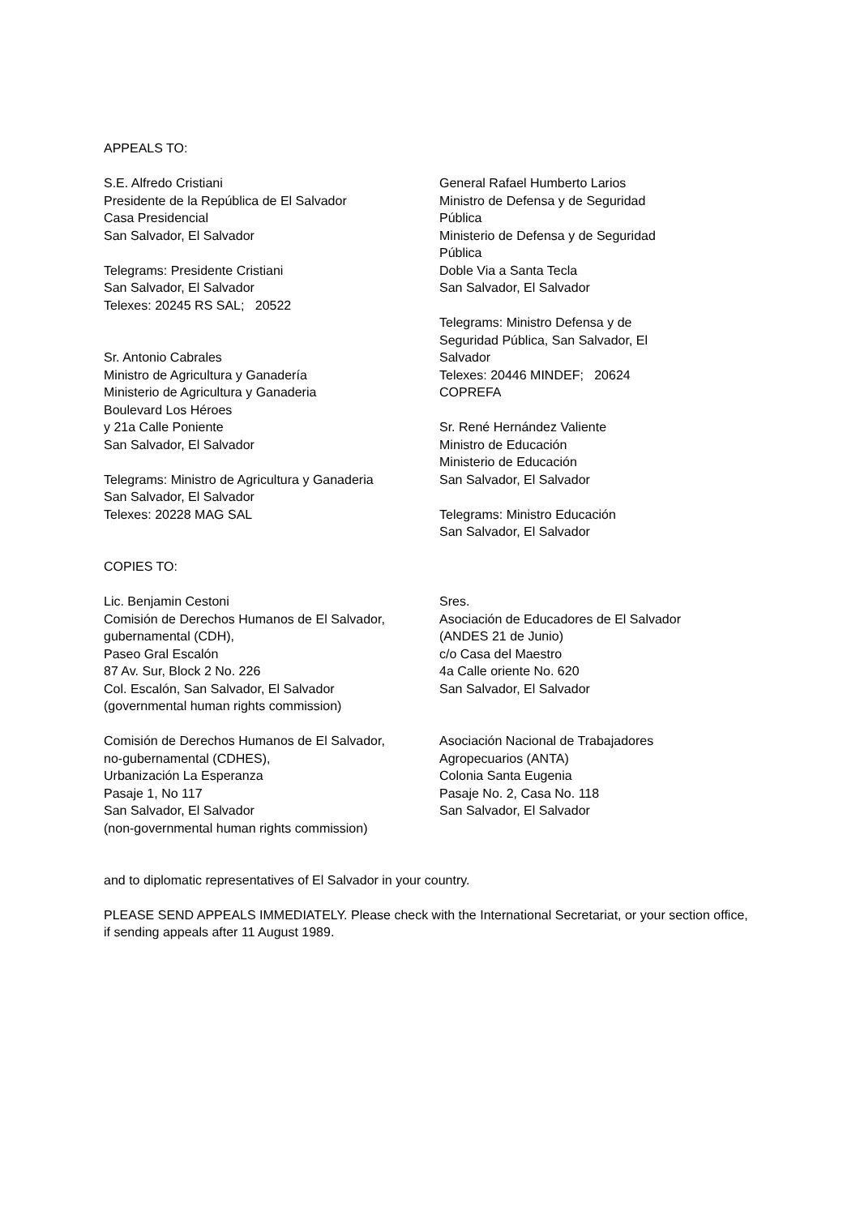APPEALS TO:
S.E. Alfredo Cristiani
Presidente de la República de El Salvador
Casa Presidencial
San Salvador, El Salvador
Telegrams: Presidente Cristiani
San Salvador, El Salvador
Telexes: 20245 RS SAL; 20522
Sr. Antonio Cabrales
Ministro de Agricultura y Ganadería
Ministerio de Agricultura y Ganaderia
Boulevard Los Héroes
y 21a Calle Poniente
San Salvador, El Salvador
Telegrams: Ministro de Agricultura y Ganaderia
San Salvador, El Salvador
Telexes: 20228 MAG SAL
General Rafael Humberto Larios
Ministro de Defensa y de Seguridad
Pública
Ministerio de Defensa y de Seguridad
Pública
Doble Via a Santa Tecla
San Salvador, El Salvador
Telegrams: Ministro Defensa y de
Seguridad Pública, San Salvador, El
Salvador
Telexes: 20446 MINDEF; 20624
COPREFA
Sr. René Hernández Valiente
Ministro de Educación
Ministerio de Educación
San Salvador, El Salvador
Telegrams: Ministro Educación
San Salvador, El Salvador
COPIES TO:
Lic. Benjamin Cestoni
Comisión de Derechos Humanos de El Salvador,
gubernamental (CDH),
Paseo Gral Escalón
87 Av. Sur, Block 2 No. 226
Col. Escalón, San Salvador, El Salvador
(governmental human rights commission)
Comisión de Derechos Humanos de El Salvador,
no-gubernamental (CDHES),
Urbanización La Esperanza
Pasaje 1, No 117
San Salvador, El Salvador
(non-governmental human rights commission)
Sres.
Asociación de Educadores de El Salvador
(ANDES 21 de Junio)
c/o Casa del Maestro
4a Calle oriente No. 620
San Salvador, El Salvador
Asociación Nacional de Trabajadores
Agropecuarios (ANTA)
Colonia Santa Eugenia
Pasaje No. 2, Casa No. 118
San Salvador, El Salvador
and to diplomatic representatives of El Salvador in your country.
PLEASE SEND APPEALS IMMEDIATELY. Please check with the International Secretariat, or your section office, if sending appeals after 11 August 1989.